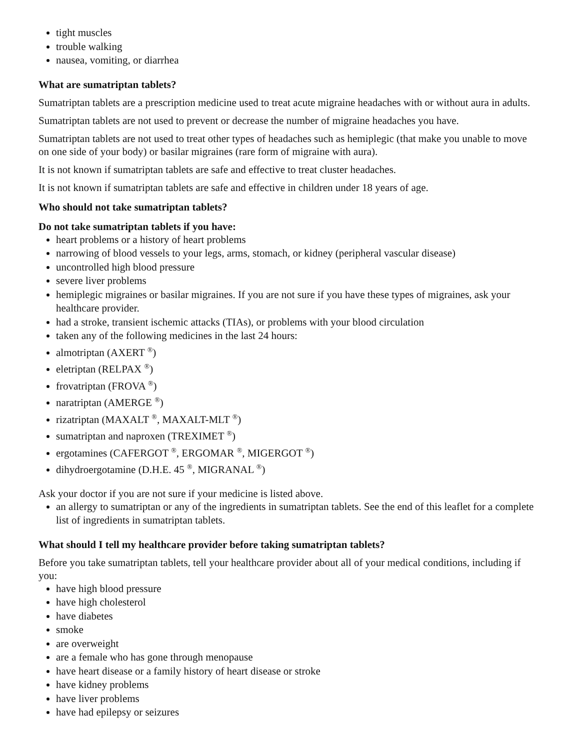tight muscles
trouble walking
nausea, vomiting, or diarrhea
What are sumatriptan tablets?
Sumatriptan tablets are a prescription medicine used to treat acute migraine headaches with or without aura in adults.
Sumatriptan tablets are not used to prevent or decrease the number of migraine headaches you have.
Sumatriptan tablets are not used to treat other types of headaches such as hemiplegic (that make you unable to move on one side of your body) or basilar migraines (rare form of migraine with aura).
It is not known if sumatriptan tablets are safe and effective to treat cluster headaches.
It is not known if sumatriptan tablets are safe and effective in children under 18 years of age.
Who should not take sumatriptan tablets?
Do not take sumatriptan tablets if you have:
heart problems or a history of heart problems
narrowing of blood vessels to your legs, arms, stomach, or kidney (peripheral vascular disease)
uncontrolled high blood pressure
severe liver problems
hemiplegic migraines or basilar migraines. If you are not sure if you have these types of migraines, ask your healthcare provider.
had a stroke, transient ischemic attacks (TIAs), or problems with your blood circulation
taken any of the following medicines in the last 24 hours:
almotriptan (AXERT <sup>®</sup>)
eletriptan (RELPAX <sup>®</sup>)
frovatriptan (FROVA <sup>®</sup>)
naratriptan (AMERGE <sup>®</sup>)
rizatriptan (MAXALT <sup>®</sup>, MAXALT-MLT <sup>®</sup>)
sumatriptan and naproxen (TREXIMET <sup>®</sup>)
ergotamines (CAFERGOT <sup>®</sup>, ERGOMAR <sup>®</sup>, MIGERGOT <sup>®</sup>)
dihydroergotamine (D.H.E. 45 <sup>®</sup>, MIGRANAL <sup>®</sup>)
Ask your doctor if you are not sure if your medicine is listed above.
an allergy to sumatriptan or any of the ingredients in sumatriptan tablets. See the end of this leaflet for a complete list of ingredients in sumatriptan tablets.
What should I tell my healthcare provider before taking sumatriptan tablets?
Before you take sumatriptan tablets, tell your healthcare provider about all of your medical conditions, including if you:
have high blood pressure
have high cholesterol
have diabetes
smoke
are overweight
are a female who has gone through menopause
have heart disease or a family history of heart disease or stroke
have kidney problems
have liver problems
have had epilepsy or seizures